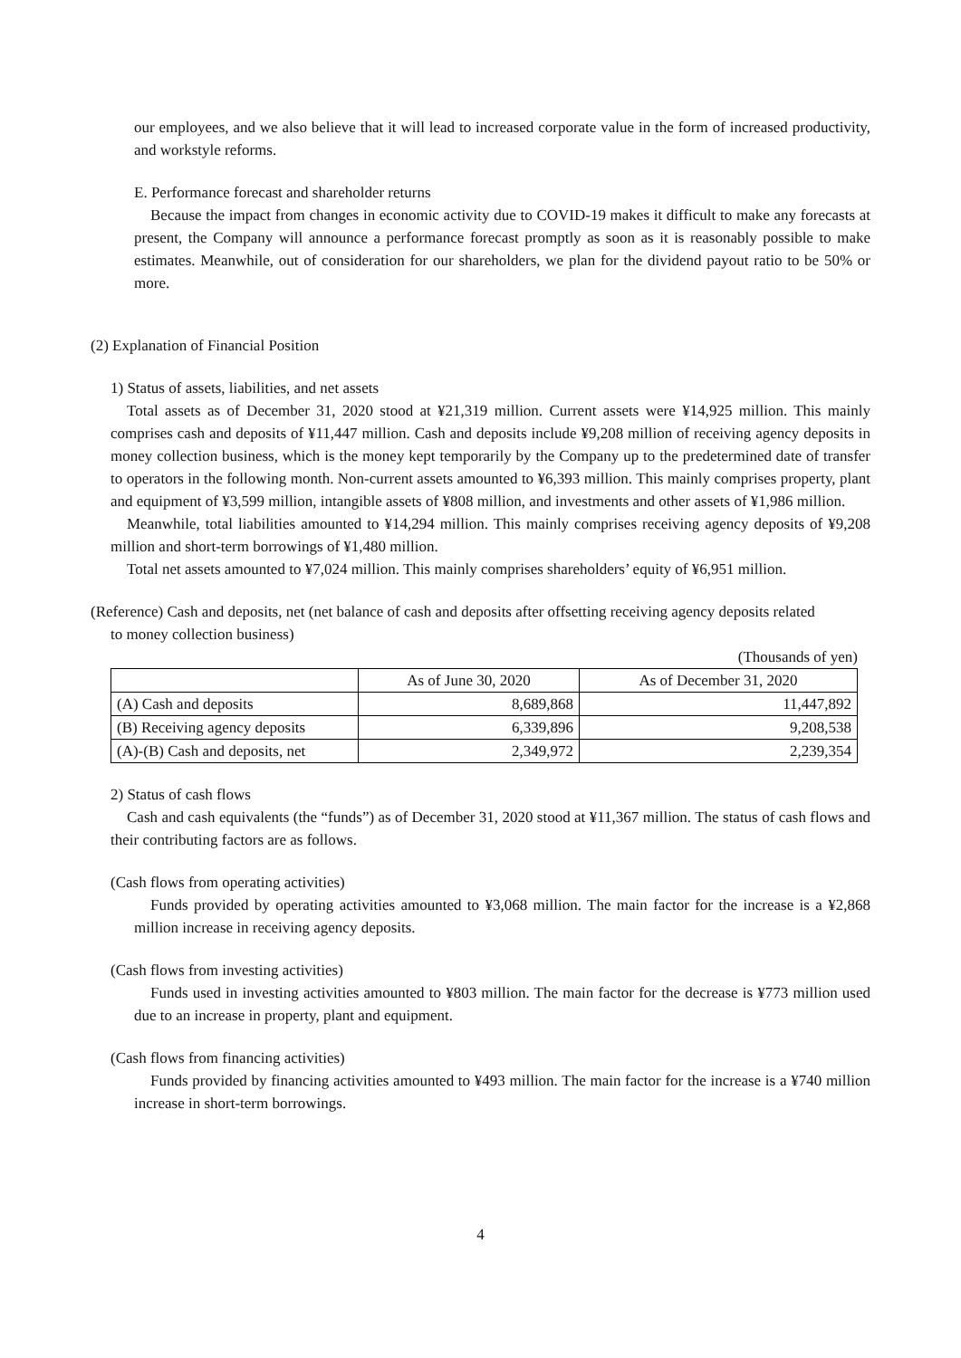our employees, and we also believe that it will lead to increased corporate value in the form of increased productivity, and workstyle reforms.
E. Performance forecast and shareholder returns
Because the impact from changes in economic activity due to COVID-19 makes it difficult to make any forecasts at present, the Company will announce a performance forecast promptly as soon as it is reasonably possible to make estimates. Meanwhile, out of consideration for our shareholders, we plan for the dividend payout ratio to be 50% or more.
(2) Explanation of Financial Position
1) Status of assets, liabilities, and net assets
Total assets as of December 31, 2020 stood at ¥21,319 million. Current assets were ¥14,925 million. This mainly comprises cash and deposits of ¥11,447 million. Cash and deposits include ¥9,208 million of receiving agency deposits in money collection business, which is the money kept temporarily by the Company up to the predetermined date of transfer to operators in the following month. Non-current assets amounted to ¥6,393 million. This mainly comprises property, plant and equipment of ¥3,599 million, intangible assets of ¥808 million, and investments and other assets of ¥1,986 million.
Meanwhile, total liabilities amounted to ¥14,294 million. This mainly comprises receiving agency deposits of ¥9,208 million and short-term borrowings of ¥1,480 million.
Total net assets amounted to ¥7,024 million. This mainly comprises shareholders’ equity of ¥6,951 million.
(Reference) Cash and deposits, net (net balance of cash and deposits after offsetting receiving agency deposits related
to money collection business)
(Thousands of yen)
| | As of June 30, 2020 | As of December 31, 2020 |
| --- | --- | --- |
| (A) Cash and deposits | 8,689,868 | 11,447,892 |
| (B) Receiving agency deposits | 6,339,896 | 9,208,538 |
| (A)-(B) Cash and deposits, net | 2,349,972 | 2,239,354 |
2) Status of cash flows
Cash and cash equivalents (the “funds”) as of December 31, 2020 stood at ¥11,367 million. The status of cash flows and their contributing factors are as follows.
(Cash flows from operating activities)
Funds provided by operating activities amounted to ¥3,068 million. The main factor for the increase is a ¥2,868 million increase in receiving agency deposits.
(Cash flows from investing activities)
Funds used in investing activities amounted to ¥803 million. The main factor for the decrease is ¥773 million used due to an increase in property, plant and equipment.
(Cash flows from financing activities)
Funds provided by financing activities amounted to ¥493 million. The main factor for the increase is a ¥740 million increase in short-term borrowings.
4